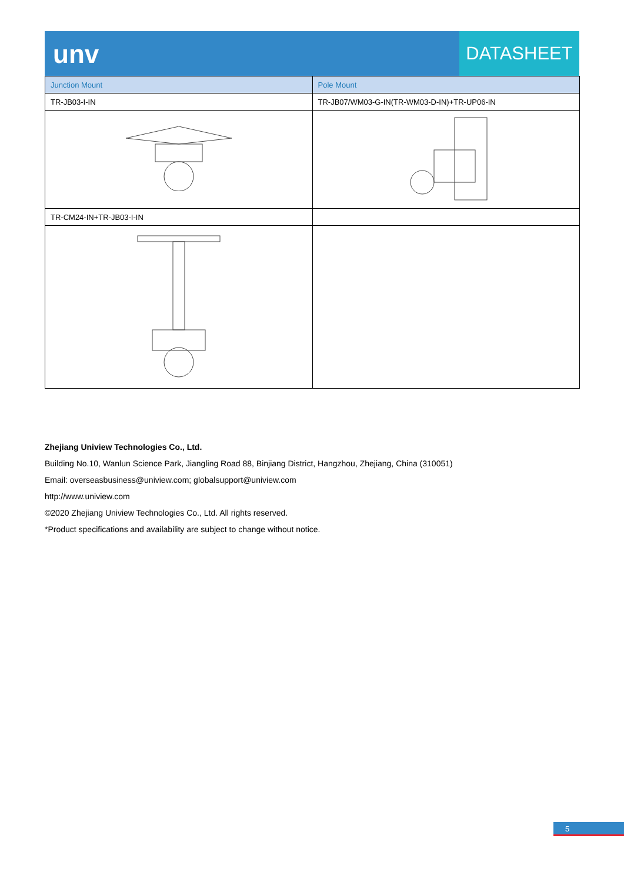unv
DATASHEET
| Junction Mount | Pole Mount |
| --- | --- |
| TR-JB03-I-IN | TR-JB07/WM03-G-IN(TR-WM03-D-IN)+TR-UP06-IN |
| TR-CM24-IN+TR-JB03-I-IN | |
Zhejiang Uniview Technologies Co., Ltd.
Building No.10, Wanlun Science Park, Jiangling Road 88, Binjiang District, Hangzhou, Zhejiang, China (310051)
Email: overseasbusiness@uniview.com; globalsupport@uniview.com
http://www.uniview.com
©2020 Zhejiang Uniview Technologies Co., Ltd. All rights reserved.
*Product specifications and availability are subject to change without notice.
5